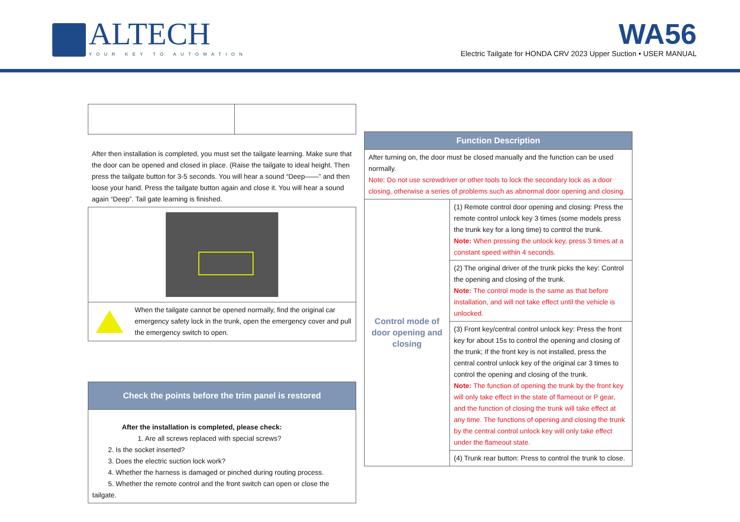ALTECH
YOUR KEY TO AUTOMATION
WA56
Electric Tailgate for HONDA CRV 2023 Upper Suction • USER MANUAL
After then installation is completed, you must set the tailgate learning. Make sure that the door can be opened and closed in place. (Raise the tailgate to ideal height. Then press the tailgate button for 3-5 seconds. You will hear a sound “Deep——” and then loose your hand. Press the tailgate button again and close it. You will hear a sound again “Deep”. Tail gate learning is finished.
| | When the tailgate cannot be opened normally, find the original car emergency safety lock in the trunk, open the emergency cover and pull the emergency switch to open. |
| Check the points before the trim panel is restored |
| --- |
| After the installation is completed, please check: 1. Are all screws replaced with special screws? 2. Is the socket inserted? 3. Does the electric suction lock work? 4. Whether the harness is damaged or pinched during routing process. 5. Whether the remote control and the front switch can open or close the tailgate. |
| Function Description | |
| --- | --- |
| After turning on, the door must be closed manually and the function can be used normally. Note: Do not use screwdriver or other tools to lock the secondary lock as a door closing, otherwise a series of problems such as abnormal door opening and closing. | |
| Control mode of door opening and closing | (1) Remote control door opening and closing: Press the remote control unlock key 3 times (some models press the trunk key for a long time) to control the trunk. Note: When pressing the unlock key, press 3 times at a constant speed within 4 seconds. |
| | (2) The original driver of the trunk picks the key: Control the opening and closing of the trunk. Note: The control mode is the same as that before installation, and will not take effect until the vehicle is unlocked. |
| | (3) Front key/central control unlock key: Press the front key for about 15s to control the opening and closing of the trunk; If the front key is not installed, press the central control unlock key of the original car 3 times to control the opening and closing of the trunk. Note: The function of opening the trunk by the front key will only take effect in the state of flameout or P gear, and the function of closing the trunk will take effect at any time. The functions of opening and closing the trunk by the central control unlock key will only take effect under the flameout state. |
| | (4) Trunk rear button: Press to control the trunk to close. |